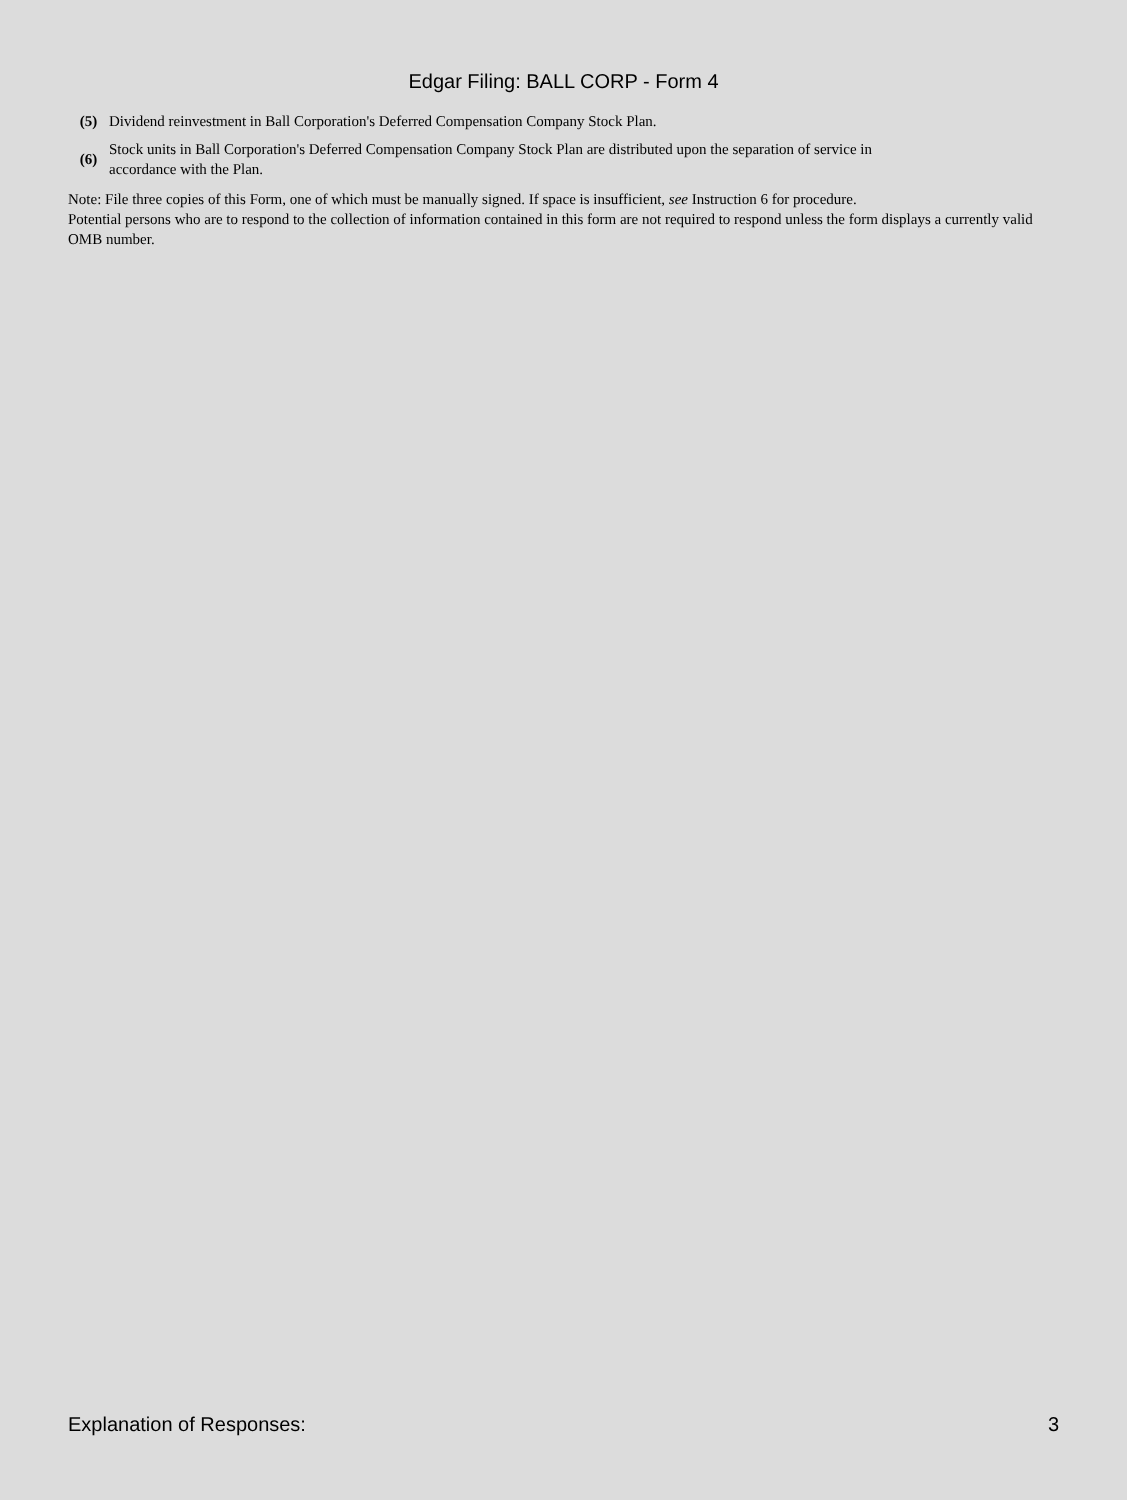Edgar Filing: BALL CORP - Form 4
| (5) | Dividend reinvestment in Ball Corporation's Deferred Compensation Company Stock Plan. |
| (6) | Stock units in Ball Corporation's Deferred Compensation Company Stock Plan are distributed upon the separation of service in accordance with the Plan. |
Note: File three copies of this Form, one of which must be manually signed. If space is insufficient, see Instruction 6 for procedure.
Potential persons who are to respond to the collection of information contained in this form are not required to respond unless the form displays a currently valid OMB number.
Explanation of Responses: 3